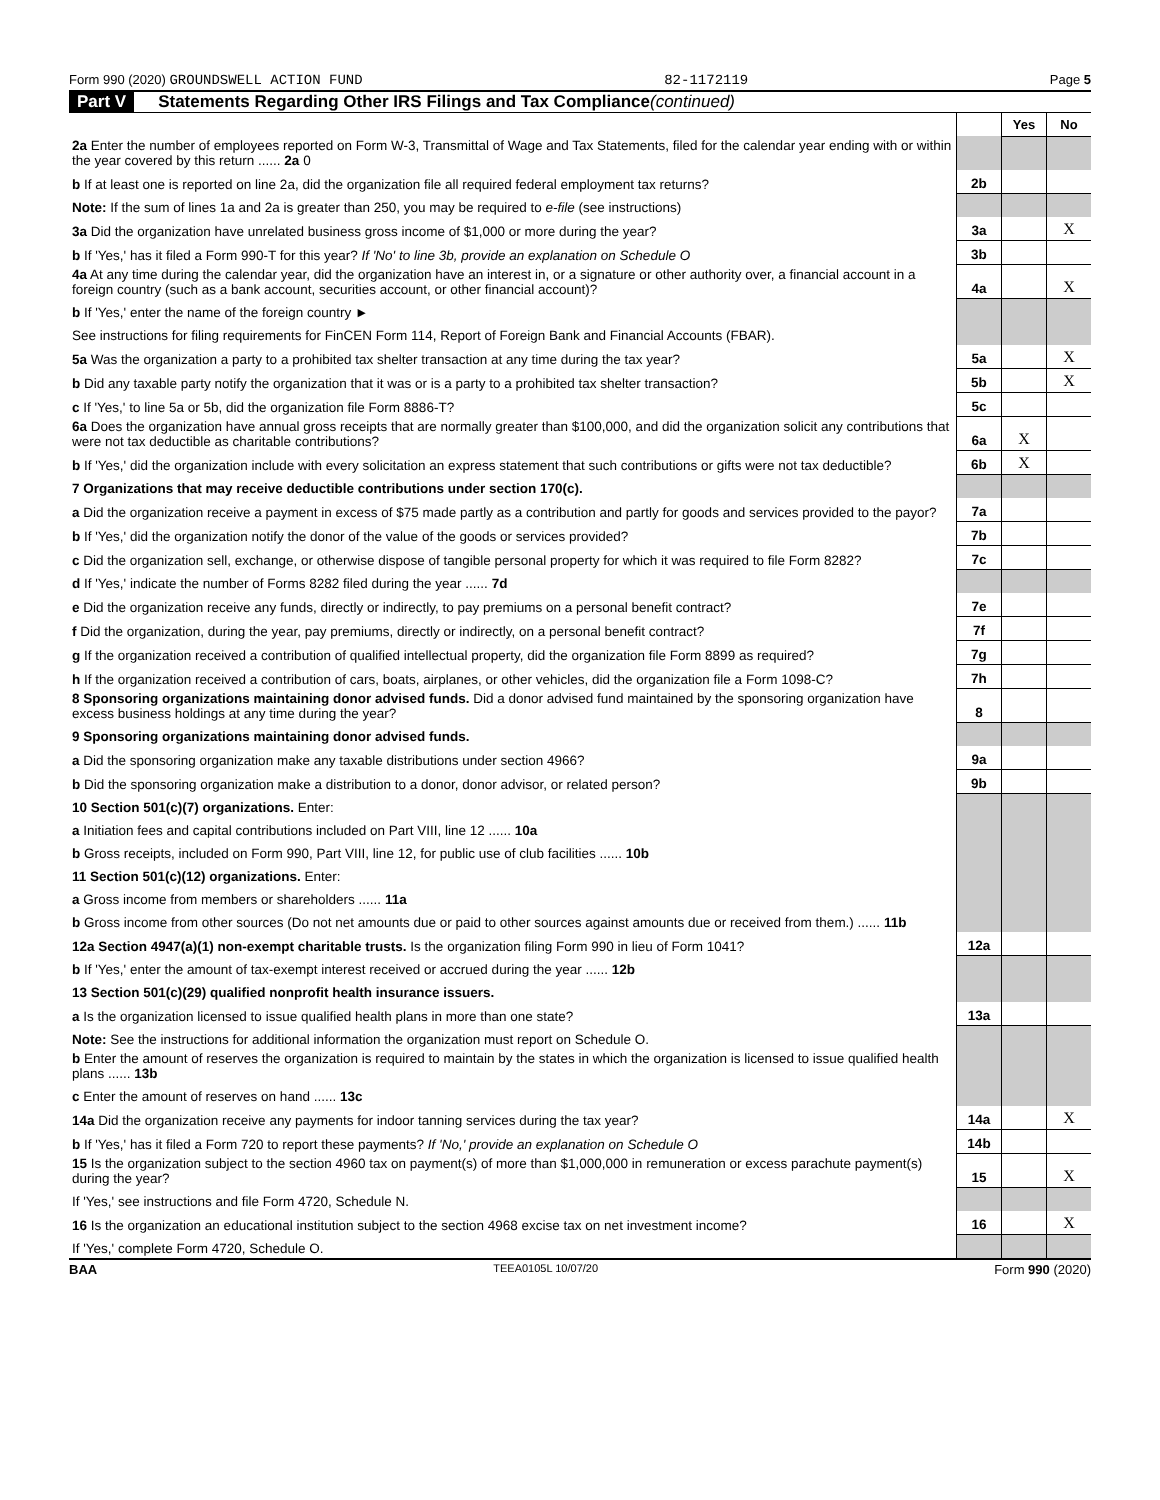Form 990 (2020) GROUNDSWELL ACTION FUND 82-1172119 Page 5
Part V Statements Regarding Other IRS Filings and Tax Compliance (continued)
| | | Yes | No |
| 2a Enter the number of employees reported on Form W-3, Transmittal of Wage and Tax Statements, filed for the calendar year ending with or within the year covered by this return ...... 2a 0 | | | |
| b If at least one is reported on line 2a, did the organization file all required federal employment tax returns? | 2b | | |
| Note: If the sum of lines 1a and 2a is greater than 250, you may be required to e-file (see instructions) | | | |
| 3a Did the organization have unrelated business gross income of $1,000 or more during the year? | 3a | | X |
| b If 'Yes,' has it filed a Form 990-T for this year? If 'No' to line 3b, provide an explanation on Schedule O | 3b | | |
| 4a At any time during the calendar year, did the organization have an interest in, or a signature or other authority over, a financial account in a foreign country (such as a bank account, securities account, or other financial account)? | 4a | | X |
| b If 'Yes,' enter the name of the foreign country ► | | | |
| See instructions for filing requirements for FinCEN Form 114, Report of Foreign Bank and Financial Accounts (FBAR). | | | |
| 5a Was the organization a party to a prohibited tax shelter transaction at any time during the tax year? | 5a | | X |
| b Did any taxable party notify the organization that it was or is a party to a prohibited tax shelter transaction? | 5b | | X |
| c If 'Yes,' to line 5a or 5b, did the organization file Form 8886-T? | 5c | | |
| 6a Does the organization have annual gross receipts that are normally greater than $100,000, and did the organization solicit any contributions that were not tax deductible as charitable contributions? | 6a | X | |
| b If 'Yes,' did the organization include with every solicitation an express statement that such contributions or gifts were not tax deductible? | 6b | X | |
| 7 Organizations that may receive deductible contributions under section 170(c). | | | |
| a Did the organization receive a payment in excess of $75 made partly as a contribution and partly for goods and services provided to the payor? | 7a | | |
| b If 'Yes,' did the organization notify the donor of the value of the goods or services provided? | 7b | | |
| c Did the organization sell, exchange, or otherwise dispose of tangible personal property for which it was required to file Form 8282? | 7c | | |
| d If 'Yes,' indicate the number of Forms 8282 filed during the year ...... 7d | | | |
| e Did the organization receive any funds, directly or indirectly, to pay premiums on a personal benefit contract? | 7e | | |
| f Did the organization, during the year, pay premiums, directly or indirectly, on a personal benefit contract? | 7f | | |
| g If the organization received a contribution of qualified intellectual property, did the organization file Form 8899 as required? | 7g | | |
| h If the organization received a contribution of cars, boats, airplanes, or other vehicles, did the organization file a Form 1098-C? | 7h | | |
| 8 Sponsoring organizations maintaining donor advised funds. Did a donor advised fund maintained by the sponsoring organization have excess business holdings at any time during the year? | 8 | | |
| 9 Sponsoring organizations maintaining donor advised funds. | | | |
| a Did the sponsoring organization make any taxable distributions under section 4966? | 9a | | |
| b Did the sponsoring organization make a distribution to a donor, donor advisor, or related person? | 9b | | |
| 10 Section 501(c)(7) organizations. Enter: | | | |
| a Initiation fees and capital contributions included on Part VIII, line 12 ...... 10a | | | |
| b Gross receipts, included on Form 990, Part VIII, line 12, for public use of club facilities ...... 10b | | | |
| 11 Section 501(c)(12) organizations. Enter: | | | |
| a Gross income from members or shareholders ...... 11a | | | |
| b Gross income from other sources (Do not net amounts due or paid to other sources against amounts due or received from them.) ...... 11b | | | |
| 12a Section 4947(a)(1) non-exempt charitable trusts. Is the organization filing Form 990 in lieu of Form 1041? | 12a | | |
| b If 'Yes,' enter the amount of tax-exempt interest received or accrued during the year ...... 12b | | | |
| 13 Section 501(c)(29) qualified nonprofit health insurance issuers. | | | |
| a Is the organization licensed to issue qualified health plans in more than one state? | 13a | | |
| Note: See the instructions for additional information the organization must report on Schedule O. | | | |
| b Enter the amount of reserves the organization is required to maintain by the states in which the organization is licensed to issue qualified health plans ...... 13b | | | |
| c Enter the amount of reserves on hand ...... 13c | | | |
| 14a Did the organization receive any payments for indoor tanning services during the tax year? | 14a | | X |
| b If 'Yes,' has it filed a Form 720 to report these payments? If 'No,' provide an explanation on Schedule O | 14b | | |
| 15 Is the organization subject to the section 4960 tax on payment(s) of more than $1,000,000 in remuneration or excess parachute payment(s) during the year? | 15 | | X |
| If 'Yes,' see instructions and file Form 4720, Schedule N. | | | |
| 16 Is the organization an educational institution subject to the section 4968 excise tax on net investment income? | 16 | | X |
| If 'Yes,' complete Form 4720, Schedule O. | | | |
BAA TEEA0105L 10/07/20 Form 990 (2020)